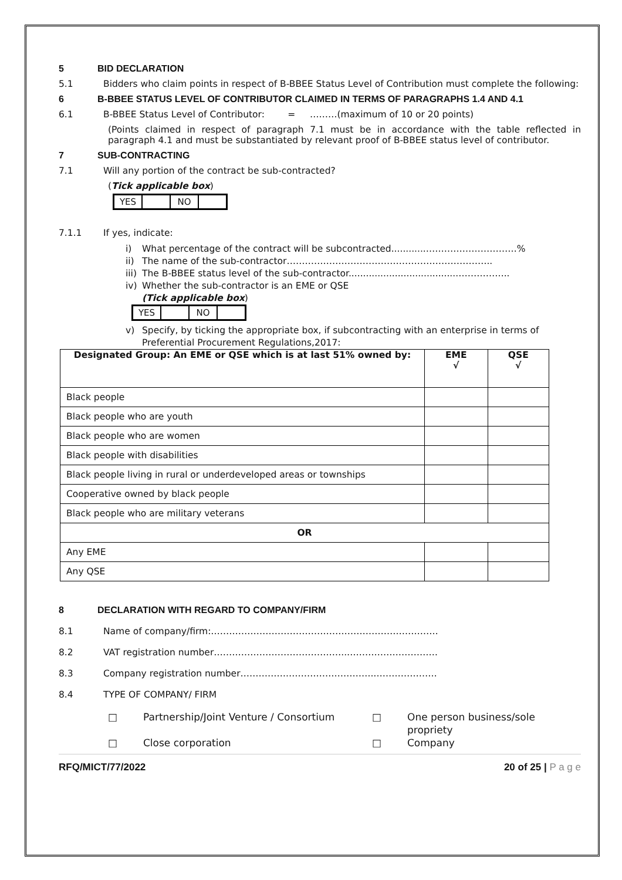5 BID DECLARATION
5.1 Bidders who claim points in respect of B-BBEE Status Level of Contribution must complete the following:
6 B-BBEE STATUS LEVEL OF CONTRIBUTOR CLAIMED IN TERMS OF PARAGRAPHS 1.4 AND 4.1
6.1 B-BBEE Status Level of Contributor: = ………(maximum of 10 or 20 points)
(Points claimed in respect of paragraph 7.1 must be in accordance with the table reflected in paragraph 4.1 and must be substantiated by relevant proof of B-BBEE status level of contributor.
7 SUB-CONTRACTING
7.1 Will any portion of the contract be sub-contracted?
(Tick applicable box)
| YES | | NO | |
7.1.1 If yes, indicate:
i) What percentage of the contract will be subcontracted............…………………………%
ii) The name of the sub-contractor…………………………………………………………..
iii) The B-BBEE status level of the sub-contractor......................................……………..
iv) Whether the sub-contractor is an EME or QSE
(Tick applicable box)
| YES | | NO | |
v) Specify, by ticking the appropriate box, if subcontracting with an enterprise in terms of Preferential Procurement Regulations,2017:
| Designated Group: An EME or QSE which is at last 51% owned by: | EME √ | QSE √ |
| --- | --- | --- |
| Black people | | |
| Black people who are youth | | |
| Black people who are women | | |
| Black people with disabilities | | |
| Black people living in rural or underdeveloped areas or townships | | |
| Cooperative owned by black people | | |
| Black people who are military veterans | | |
| OR | | |
| Any EME | | |
| Any QSE | | |
8 DECLARATION WITH REGARD TO COMPANY/FIRM
8.1 Name of company/firm:…………………………………………………………………
8.2 VAT registration number……………………………………..…………………………
8.3 Company registration number…………….……………………….…………………
8.4 TYPE OF COMPANY/ FIRM
□ Partnership/Joint Venture / Consortium □ One person business/sole propriety □ Close corporation □ Company
RFQ/MICT/77/2022 20 of 25 | P a g e